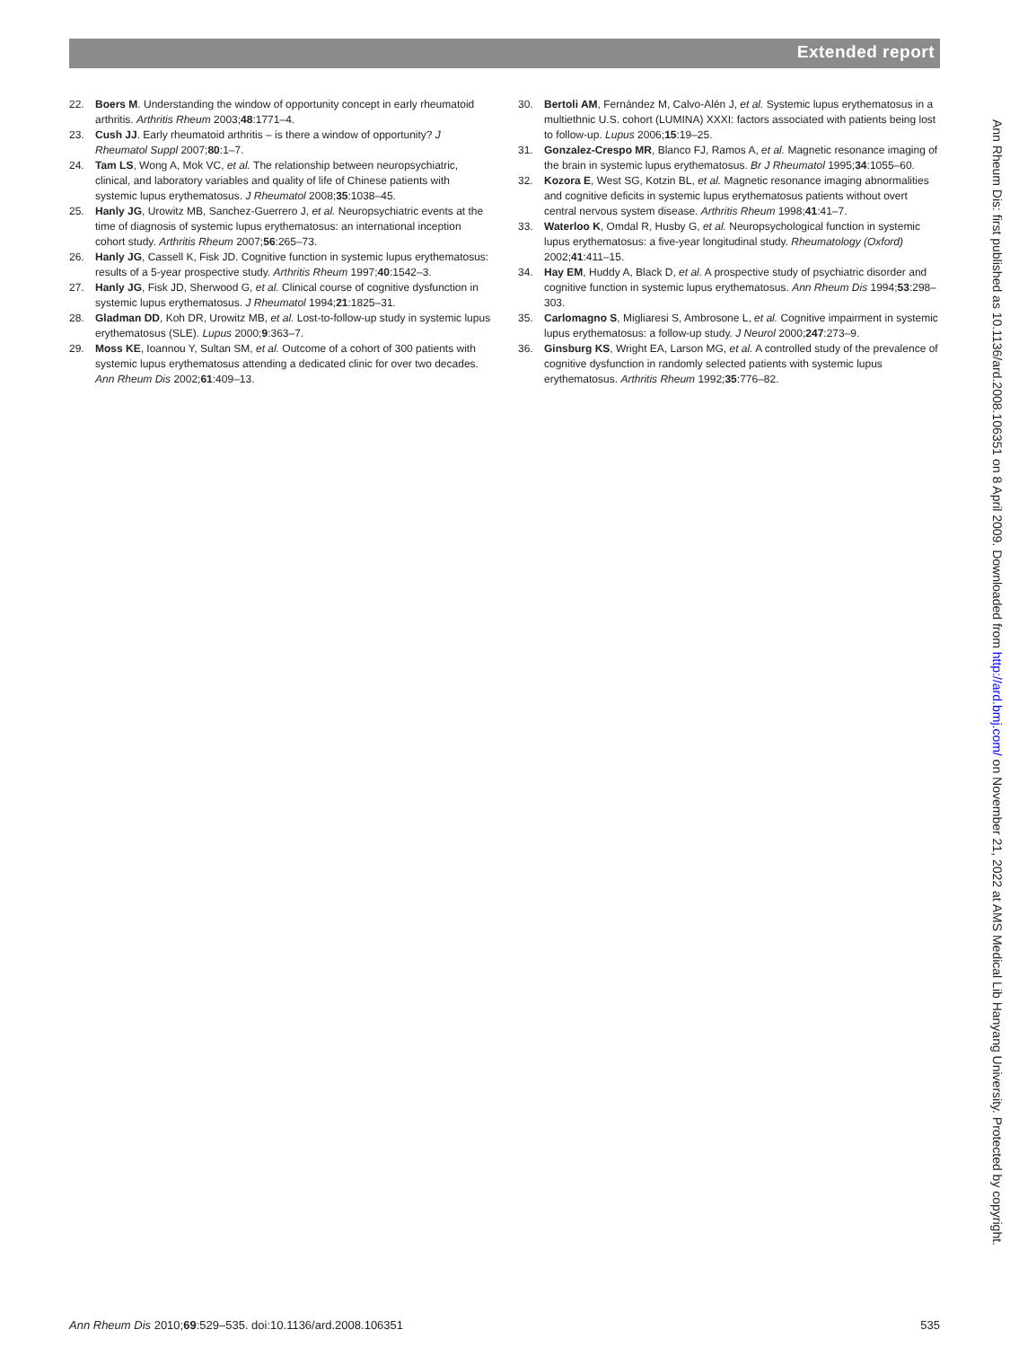Extended report
22. Boers M. Understanding the window of opportunity concept in early rheumatoid arthritis. Arthritis Rheum 2003;48:1771–4.
23. Cush JJ. Early rheumatoid arthritis – is there a window of opportunity? J Rheumatol Suppl 2007;80:1–7.
24. Tam LS, Wong A, Mok VC, et al. The relationship between neuropsychiatric, clinical, and laboratory variables and quality of life of Chinese patients with systemic lupus erythematosus. J Rheumatol 2008;35:1038–45.
25. Hanly JG, Urowitz MB, Sanchez-Guerrero J, et al. Neuropsychiatric events at the time of diagnosis of systemic lupus erythematosus: an international inception cohort study. Arthritis Rheum 2007;56:265–73.
26. Hanly JG, Cassell K, Fisk JD. Cognitive function in systemic lupus erythematosus: results of a 5-year prospective study. Arthritis Rheum 1997;40:1542–3.
27. Hanly JG, Fisk JD, Sherwood G, et al. Clinical course of cognitive dysfunction in systemic lupus erythematosus. J Rheumatol 1994;21:1825–31.
28. Gladman DD, Koh DR, Urowitz MB, et al. Lost-to-follow-up study in systemic lupus erythematosus (SLE). Lupus 2000;9:363–7.
29. Moss KE, Ioannou Y, Sultan SM, et al. Outcome of a cohort of 300 patients with systemic lupus erythematosus attending a dedicated clinic for over two decades. Ann Rheum Dis 2002;61:409–13.
30. Bertoli AM, Fernández M, Calvo-Alén J, et al. Systemic lupus erythematosus in a multiethnic U.S. cohort (LUMINA) XXXI: factors associated with patients being lost to follow-up. Lupus 2006;15:19–25.
31. Gonzalez-Crespo MR, Blanco FJ, Ramos A, et al. Magnetic resonance imaging of the brain in systemic lupus erythematosus. Br J Rheumatol 1995;34:1055–60.
32. Kozora E, West SG, Kotzin BL, et al. Magnetic resonance imaging abnormalities and cognitive deficits in systemic lupus erythematosus patients without overt central nervous system disease. Arthritis Rheum 1998;41:41–7.
33. Waterloo K, Omdal R, Husby G, et al. Neuropsychological function in systemic lupus erythematosus: a five-year longitudinal study. Rheumatology (Oxford) 2002;41:411–15.
34. Hay EM, Huddy A, Black D, et al. A prospective study of psychiatric disorder and cognitive function in systemic lupus erythematosus. Ann Rheum Dis 1994;53:298–303.
35. Carlomagno S, Migliaresi S, Ambrosone L, et al. Cognitive impairment in systemic lupus erythematosus: a follow-up study. J Neurol 2000;247:273–9.
36. Ginsburg KS, Wright EA, Larson MG, et al. A controlled study of the prevalence of cognitive dysfunction in randomly selected patients with systemic lupus erythematosus. Arthritis Rheum 1992;35:776–82.
Ann Rheum Dis 2010;69:529–535. doi:10.1136/ard.2008.106351 535
Ann Rheum Dis: first published as 10.1136/ard.2008.106351 on 8 April 2009. Downloaded from http://ard.bmj.com/ on November 21, 2022 at AMS Medical Lib Hanyang University. Protected by copyright.